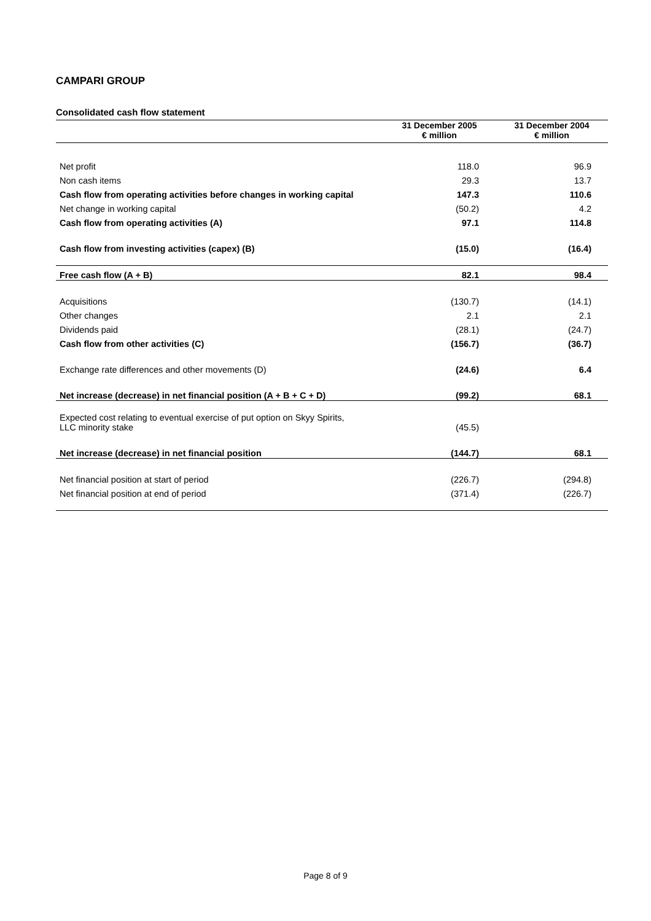CAMPARI GROUP
Consolidated cash flow statement
| | 31 December 2005 € million | 31 December 2004 € million |
| --- | --- | --- |
| Net profit | 118.0 | 96.9 |
| Non cash items | 29.3 | 13.7 |
| Cash flow from operating activities before changes in working capital | 147.3 | 110.6 |
| Net change in working capital | (50.2) | 4.2 |
| Cash flow from operating activities (A) | 97.1 | 114.8 |
| Cash flow from investing activities (capex) (B) | (15.0) | (16.4) |
| Free cash flow (A + B) | 82.1 | 98.4 |
| Acquisitions | (130.7) | (14.1) |
| Other changes | 2.1 | 2.1 |
| Dividends paid | (28.1) | (24.7) |
| Cash flow from other activities (C) | (156.7) | (36.7) |
| Exchange rate differences and other movements (D) | (24.6) | 6.4 |
| Net increase (decrease) in net financial position (A + B + C + D) | (99.2) | 68.1 |
| Expected cost relating to eventual exercise of put option on Skyy Spirits, LLC minority stake | (45.5) | |
| Net increase (decrease) in net financial position | (144.7) | 68.1 |
| Net financial position at start of period | (226.7) | (294.8) |
| Net financial position at end of period | (371.4) | (226.7) |
Page 8 of 9